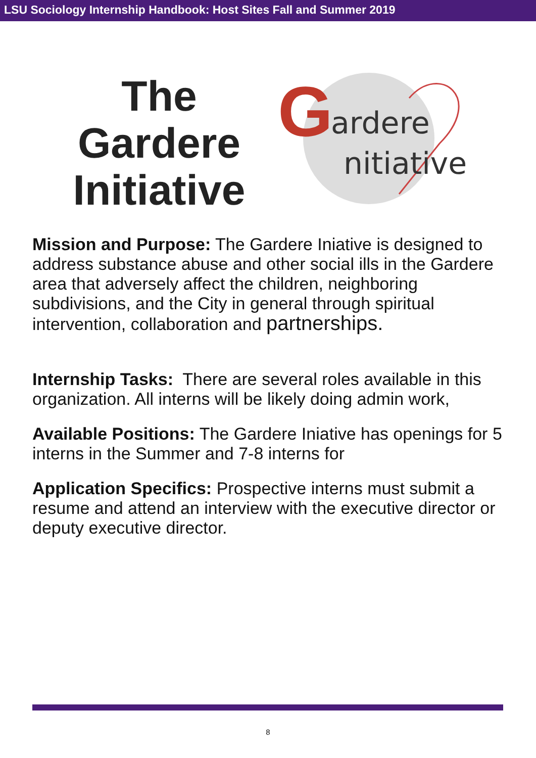LSU Sociology Internship Handbook: Host Sites Fall and Summer 2019
The
Gardere
Initiative
G
ardere
nitiative
Mission and Purpose: The Gardere Iniative is designed to address substance abuse and other social ills in the Gardere area that adversely affect the children, neighboring subdivisions, and the City in general through spiritual intervention, collaboration and partnerships.
Internship Tasks: There are several roles available in this organization. All interns will be likely doing admin work,
Available Positions: The Gardere Iniative has openings for 5 interns in the Summer and 7-8 interns for
Application Specifics: Prospective interns must submit a resume and attend an interview with the executive director or deputy executive director.
8